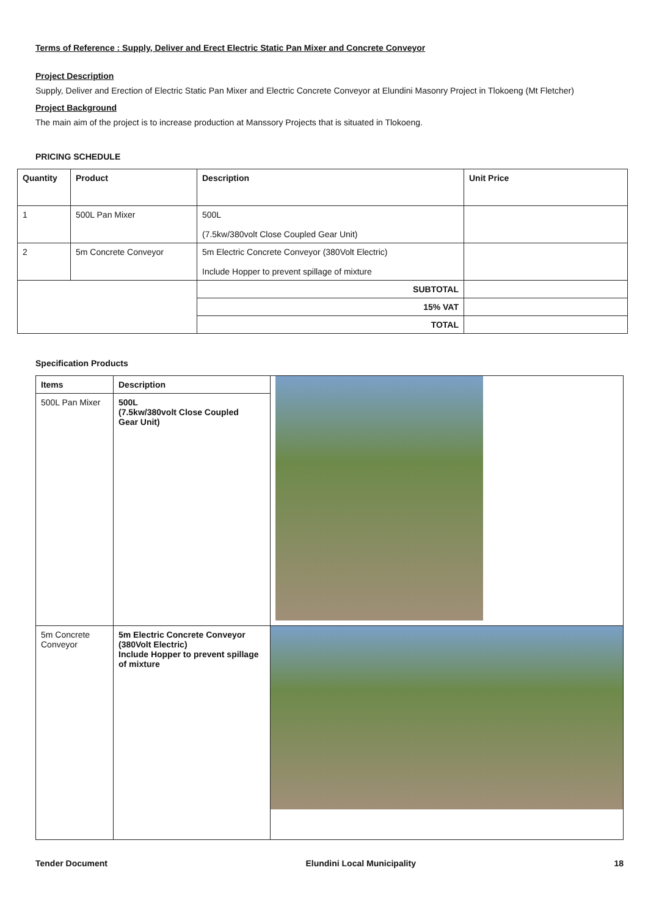Terms of Reference : Supply, Deliver and Erect Electric Static Pan Mixer and Concrete Conveyor
Project Description
Supply, Deliver and Erection of Electric Static Pan Mixer and Electric Concrete Conveyor at Elundini Masonry Project in Tlokoeng (Mt Fletcher)
Project Background
The main aim of the project is to increase production at Manssory Projects that is situated in Tlokoeng.
PRICING SCHEDULE
| Quantity | Product | Description | Unit Price |
| --- | --- | --- | --- |
| 1 | 500L Pan Mixer | 500L (7.5kw/380volt Close Coupled Gear Unit) | |
| 2 | 5m Concrete Conveyor | 5m Electric Concrete Conveyor (380Volt Electric) Include Hopper to prevent spillage of mixture | |
| | | SUBTOTAL | |
| | | 15% VAT | |
| | | TOTAL | |
Specification Products
| Items | Description | |
| 500L Pan Mixer | 500L (7.5kw/380volt Close Coupled Gear Unit) | |
| 5m Concrete Conveyor | 5m Electric Concrete Conveyor (380Volt Electric) Include Hopper to prevent spillage of mixture | |
Tender Document Elundini Local Municipality 18